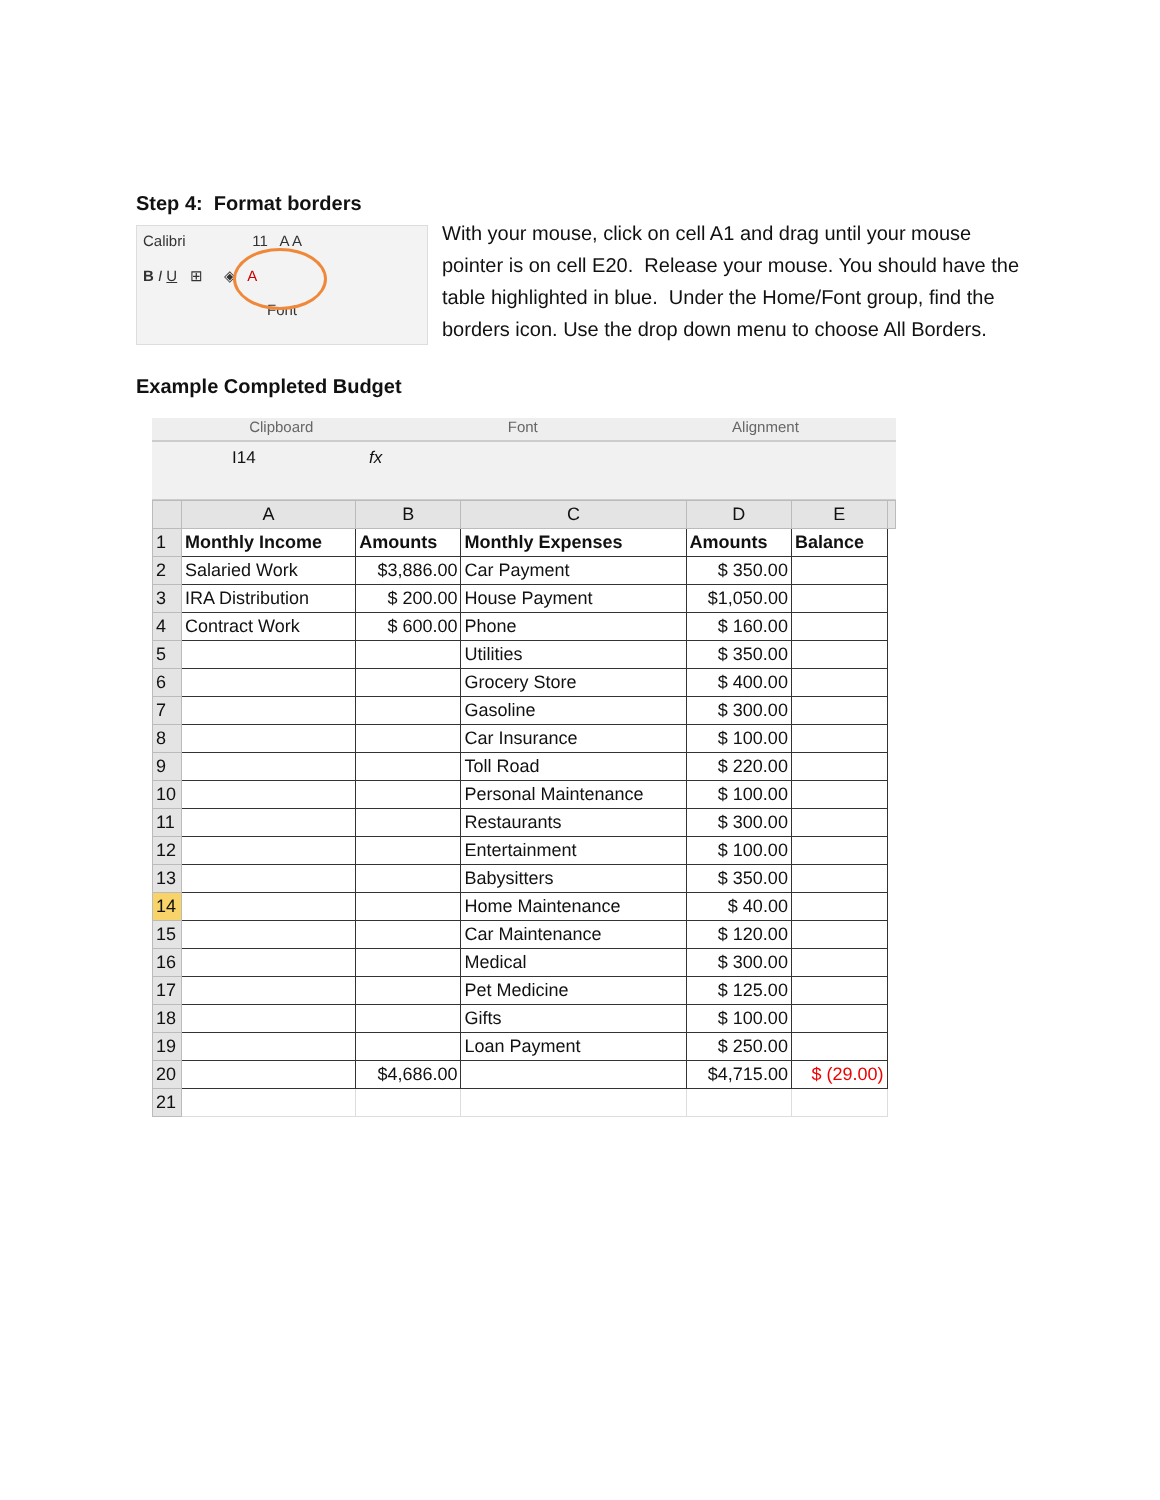Step 4: Format borders
Calibri 11 A A
B I U ⊞ ◈ A
Font
With your mouse, click on cell A1 and drag until your mouse pointer is on cell E20. Release your mouse. You should have the table highlighted in blue. Under the Home/Font group, find the borders icon. Use the drop down menu to choose All Borders.
Example Completed Budget
Clipboard Font Alignment
I14 fx
| | A | B | C | D | E | |
| --- | --- | --- | --- | --- | --- | --- |
| 1 | Monthly Income | Amounts | Monthly Expenses | Amounts | Balance | |
| 2 | Salaried Work | $3,886.00 | Car Payment | $ 350.00 | | |
| 3 | IRA Distribution | $ 200.00 | House Payment | $1,050.00 | | |
| 4 | Contract Work | $ 600.00 | Phone | $ 160.00 | | |
| 5 | | | Utilities | $ 350.00 | | |
| 6 | | | Grocery Store | $ 400.00 | | |
| 7 | | | Gasoline | $ 300.00 | | |
| 8 | | | Car Insurance | $ 100.00 | | |
| 9 | | | Toll Road | $ 220.00 | | |
| 10 | | | Personal Maintenance | $ 100.00 | | |
| 11 | | | Restaurants | $ 300.00 | | |
| 12 | | | Entertainment | $ 100.00 | | |
| 13 | | | Babysitters | $ 350.00 | | |
| 14 | | | Home Maintenance | $ 40.00 | | |
| 15 | | | Car Maintenance | $ 120.00 | | |
| 16 | | | Medical | $ 300.00 | | |
| 17 | | | Pet Medicine | $ 125.00 | | |
| 18 | | | Gifts | $ 100.00 | | |
| 19 | | | Loan Payment | $ 250.00 | | |
| 20 | | $4,686.00 | | $4,715.00 | $ (29.00) | |
| 21 | | | | | | |